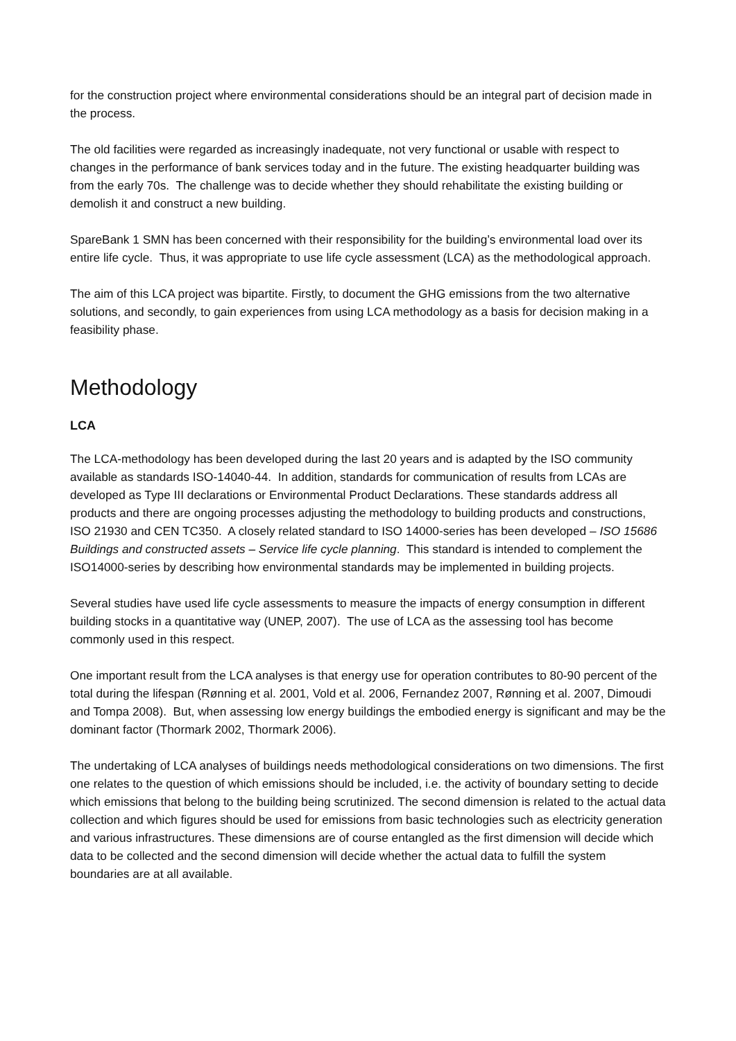for the construction project where environmental considerations should be an integral part of decision made in the process.
The old facilities were regarded as increasingly inadequate, not very functional or usable with respect to changes in the performance of bank services today and in the future. The existing headquarter building was from the early 70s. The challenge was to decide whether they should rehabilitate the existing building or demolish it and construct a new building.
SpareBank 1 SMN has been concerned with their responsibility for the building’s environmental load over its entire life cycle. Thus, it was appropriate to use life cycle assessment (LCA) as the methodological approach.
The aim of this LCA project was bipartite. Firstly, to document the GHG emissions from the two alternative solutions, and secondly, to gain experiences from using LCA methodology as a basis for decision making in a feasibility phase.
Methodology
LCA
The LCA-methodology has been developed during the last 20 years and is adapted by the ISO community available as standards ISO-14040-44. In addition, standards for communication of results from LCAs are developed as Type III declarations or Environmental Product Declarations. These standards address all products and there are ongoing processes adjusting the methodology to building products and constructions, ISO 21930 and CEN TC350. A closely related standard to ISO 14000-series has been developed – ISO 15686 Buildings and constructed assets – Service life cycle planning. This standard is intended to complement the ISO14000-series by describing how environmental standards may be implemented in building projects.
Several studies have used life cycle assessments to measure the impacts of energy consumption in different building stocks in a quantitative way (UNEP, 2007). The use of LCA as the assessing tool has become commonly used in this respect.
One important result from the LCA analyses is that energy use for operation contributes to 80-90 percent of the total during the lifespan (Rønning et al. 2001, Vold et al. 2006, Fernandez 2007, Rønning et al. 2007, Dimoudi and Tompa 2008). But, when assessing low energy buildings the embodied energy is significant and may be the dominant factor (Thormark 2002, Thormark 2006).
The undertaking of LCA analyses of buildings needs methodological considerations on two dimensions. The first one relates to the question of which emissions should be included, i.e. the activity of boundary setting to decide which emissions that belong to the building being scrutinized. The second dimension is related to the actual data collection and which figures should be used for emissions from basic technologies such as electricity generation and various infrastructures. These dimensions are of course entangled as the first dimension will decide which data to be collected and the second dimension will decide whether the actual data to fulfill the system boundaries are at all available.